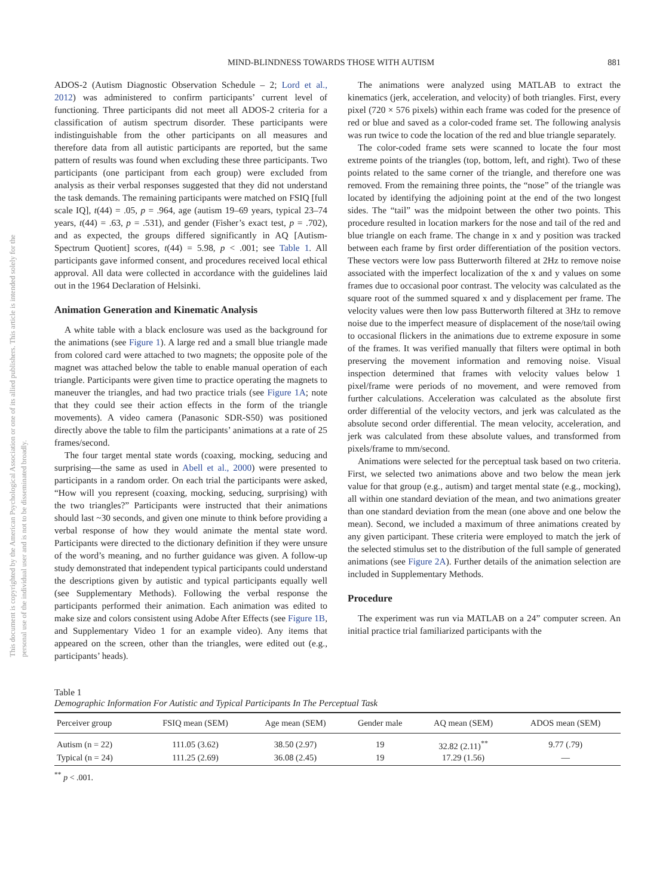This document is copyrighted by the American Psychological Association or one of its allied publishers. This article is intended solely for the personal use of the individual user and is not to be disseminated broadly.
MIND-BLINDNESS TOWARDS THOSE WITH AUTISM 881
ADOS-2 (Autism Diagnostic Observation Schedule – 2; Lord et al., 2012) was administered to confirm participants’ current level of functioning. Three participants did not meet all ADOS-2 criteria for a classification of autism spectrum disorder. These participants were indistinguishable from the other participants on all measures and therefore data from all autistic participants are reported, but the same pattern of results was found when excluding these three participants. Two participants (one participant from each group) were excluded from analysis as their verbal responses suggested that they did not understand the task demands. The remaining participants were matched on FSIQ [full scale IQ], t(44) = .05, p = .964, age (autism 19–69 years, typical 23–74 years, t(44) = .63, p = .531), and gender (Fisher’s exact test, p = .702), and as expected, the groups differed significantly in AQ [Autism-Spectrum Quotient] scores, t(44) = 5.98, p < .001; see Table 1. All participants gave informed consent, and procedures received local ethical approval. All data were collected in accordance with the guidelines laid out in the 1964 Declaration of Helsinki.
Animation Generation and Kinematic Analysis
A white table with a black enclosure was used as the background for the animations (see Figure 1). A large red and a small blue triangle made from colored card were attached to two magnets; the opposite pole of the magnet was attached below the table to enable manual operation of each triangle. Participants were given time to practice operating the magnets to maneuver the triangles, and had two practice trials (see Figure 1A; note that they could see their action effects in the form of the triangle movements). A video camera (Panasonic SDR-S50) was positioned directly above the table to film the participants’ animations at a rate of 25 frames/second.
The four target mental state words (coaxing, mocking, seducing and surprising—the same as used in Abell et al., 2000) were presented to participants in a random order. On each trial the participants were asked, “How will you represent (coaxing, mocking, seducing, surprising) with the two triangles?” Participants were instructed that their animations should last ~30 seconds, and given one minute to think before providing a verbal response of how they would animate the mental state word. Participants were directed to the dictionary definition if they were unsure of the word’s meaning, and no further guidance was given. A follow-up study demonstrated that independent typical participants could understand the descriptions given by autistic and typical participants equally well (see Supplementary Methods). Following the verbal response the participants performed their animation. Each animation was edited to make size and colors consistent using Adobe After Effects (see Figure 1B, and Supplementary Video 1 for an example video). Any items that appeared on the screen, other than the triangles, were edited out (e.g., participants’ heads).
The animations were analyzed using MATLAB to extract the kinematics (jerk, acceleration, and velocity) of both triangles. First, every pixel (720 × 576 pixels) within each frame was coded for the presence of red or blue and saved as a color-coded frame set. The following analysis was run twice to code the location of the red and blue triangle separately.
The color-coded frame sets were scanned to locate the four most extreme points of the triangles (top, bottom, left, and right). Two of these points related to the same corner of the triangle, and therefore one was removed. From the remaining three points, the “nose” of the triangle was located by identifying the adjoining point at the end of the two longest sides. The “tail” was the midpoint between the other two points. This procedure resulted in location markers for the nose and tail of the red and blue triangle on each frame. The change in x and y position was tracked between each frame by first order differentiation of the position vectors. These vectors were low pass Butterworth filtered at 2Hz to remove noise associated with the imperfect localization of the x and y values on some frames due to occasional poor contrast. The velocity was calculated as the square root of the summed squared x and y displacement per frame. The velocity values were then low pass Butterworth filtered at 3Hz to remove noise due to the imperfect measure of displacement of the nose/tail owing to occasional flickers in the animations due to extreme exposure in some of the frames. It was verified manually that filters were optimal in both preserving the movement information and removing noise. Visual inspection determined that frames with velocity values below 1 pixel/frame were periods of no movement, and were removed from further calculations. Acceleration was calculated as the absolute first order differential of the velocity vectors, and jerk was calculated as the absolute second order differential. The mean velocity, acceleration, and jerk was calculated from these absolute values, and transformed from pixels/frame to mm/second.
Animations were selected for the perceptual task based on two criteria. First, we selected two animations above and two below the mean jerk value for that group (e.g., autism) and target mental state (e.g., mocking), all within one standard deviation of the mean, and two animations greater than one standard deviation from the mean (one above and one below the mean). Second, we included a maximum of three animations created by any given participant. These criteria were employed to match the jerk of the selected stimulus set to the distribution of the full sample of generated animations (see Figure 2A). Further details of the animation selection are included in Supplementary Methods.
Procedure
The experiment was run via MATLAB on a 24” computer screen. An initial practice trial familiarized participants with the
Table 1
Demographic Information For Autistic and Typical Participants In The Perceptual Task
| Perceiver group | FSIQ mean (SEM) | Age mean (SEM) | Gender male | AQ mean (SEM) | ADOS mean (SEM) |
| --- | --- | --- | --- | --- | --- |
| Autism (n = 22) | 111.05 (3.62) | 38.50 (2.97) | 19 | 32.82 (2.11)<sup>**</sup> | 9.77 (.79) |
| Typical (n = 24) | 111.25 (2.69) | 36.08 (2.45) | 19 | 17.29 (1.56) | — |
<sup>**</sup> p < .001.